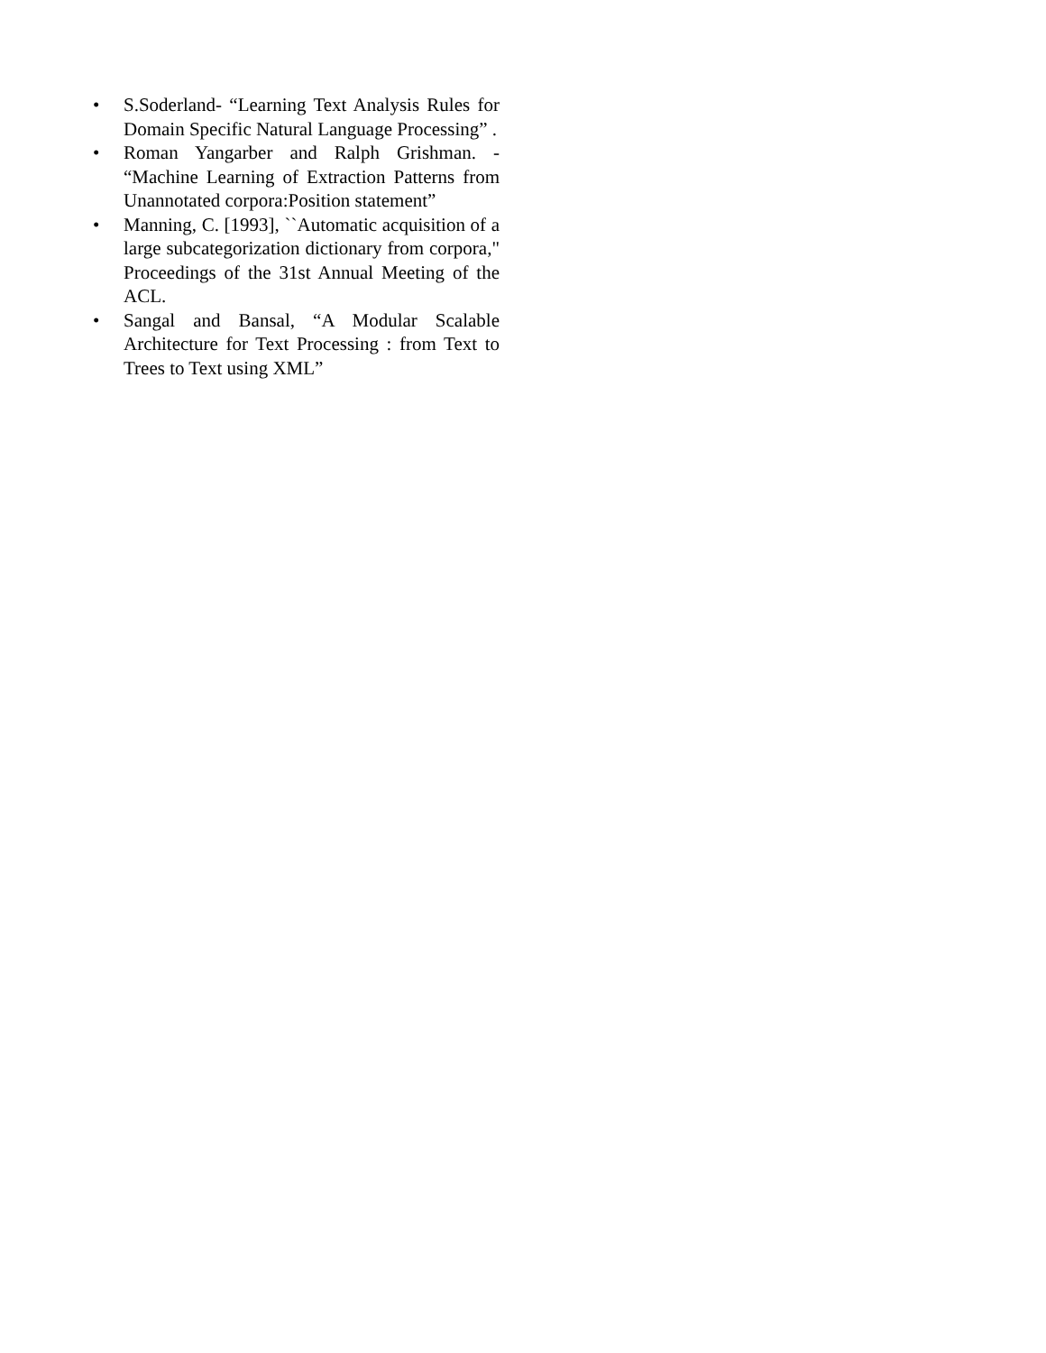• S.Soderland- “Learning Text Analysis Rules for Domain Specific Natural Language Processing” .
• Roman Yangarber and Ralph Grishman. - “Machine Learning of Extraction Patterns from Unannotated corpora:Position statement”
• Manning, C. [1993], ``Automatic acquisition of a large subcategorization dictionary from corpora," Proceedings of the 31st Annual Meeting of the ACL.
• Sangal and Bansal, “A Modular Scalable Architecture for Text Processing : from Text to Trees to Text using XML”